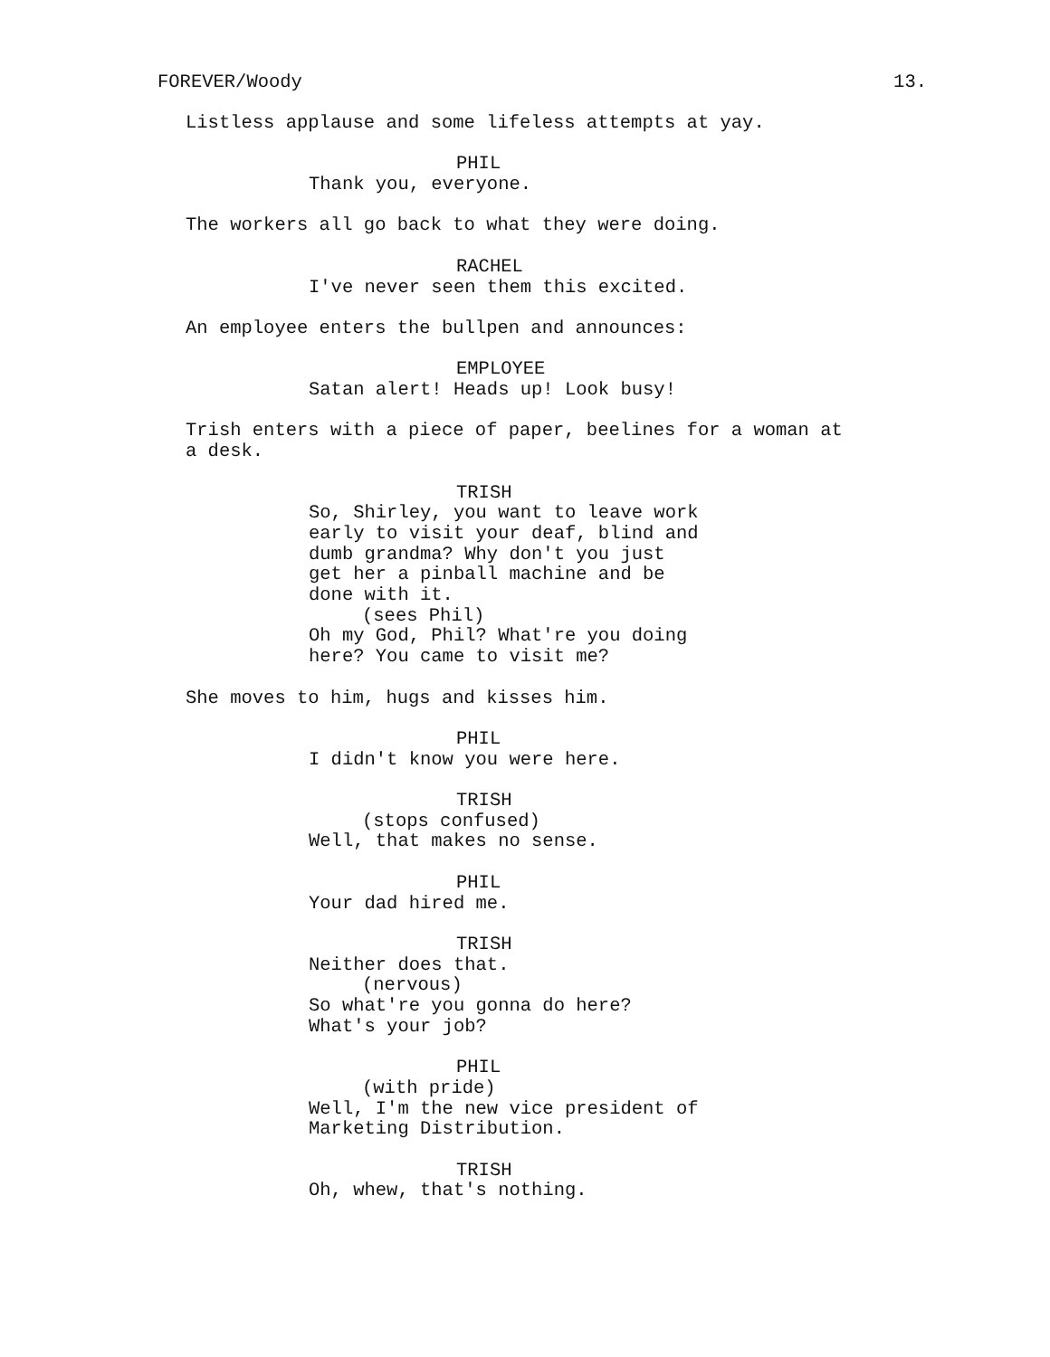FOREVER/Woody 13.
Listless applause and some lifeless attempts at yay.
PHIL
Thank you, everyone.
The workers all go back to what they were doing.
RACHEL
I've never seen them this excited.
An employee enters the bullpen and announces:
EMPLOYEE
Satan alert! Heads up! Look busy!
Trish enters with a piece of paper, beelines for a woman at a desk.
TRISH
So, Shirley, you want to leave work early to visit your deaf, blind and dumb grandma? Why don't you just get her a pinball machine and be done with it.
(sees Phil)
Oh my God, Phil? What're you doing here? You came to visit me?
She moves to him, hugs and kisses him.
PHIL
I didn't know you were here.
TRISH
(stops confused)
Well, that makes no sense.
PHIL
Your dad hired me.
TRISH
Neither does that.
(nervous)
So what're you gonna do here? What's your job?
PHIL
(with pride)
Well, I'm the new vice president of Marketing Distribution.
TRISH
Oh, whew, that's nothing.